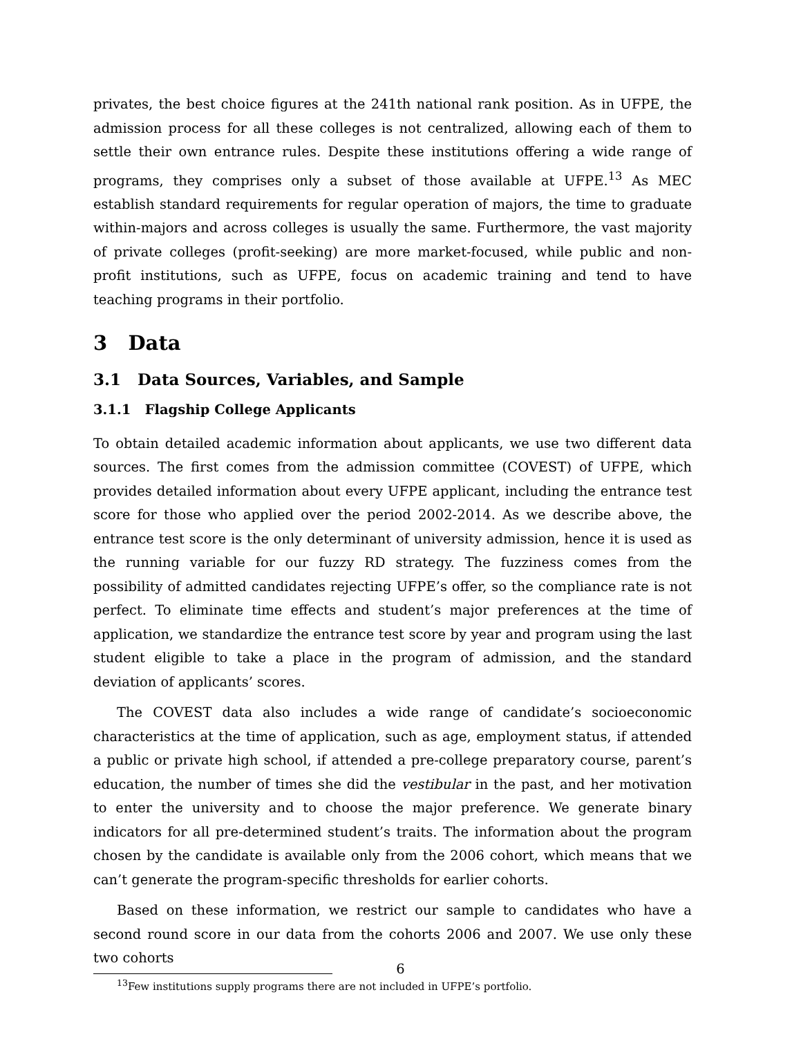privates, the best choice figures at the 241th national rank position. As in UFPE, the admission process for all these colleges is not centralized, allowing each of them to settle their own entrance rules. Despite these institutions offering a wide range of programs, they comprises only a subset of those available at UFPE.<sup>13</sup> As MEC establish standard requirements for regular operation of majors, the time to graduate within-majors and across colleges is usually the same. Furthermore, the vast majority of private colleges (profit-seeking) are more market-focused, while public and non-profit institutions, such as UFPE, focus on academic training and tend to have teaching programs in their portfolio.
3 Data
3.1 Data Sources, Variables, and Sample
3.1.1 Flagship College Applicants
To obtain detailed academic information about applicants, we use two different data sources. The first comes from the admission committee (COVEST) of UFPE, which provides detailed information about every UFPE applicant, including the entrance test score for those who applied over the period 2002-2014. As we describe above, the entrance test score is the only determinant of university admission, hence it is used as the running variable for our fuzzy RD strategy. The fuzziness comes from the possibility of admitted candidates rejecting UFPE’s offer, so the compliance rate is not perfect. To eliminate time effects and student’s major preferences at the time of application, we standardize the entrance test score by year and program using the last student eligible to take a place in the program of admission, and the standard deviation of applicants’ scores.
The COVEST data also includes a wide range of candidate’s socioeconomic characteristics at the time of application, such as age, employment status, if attended a public or private high school, if attended a pre-college preparatory course, parent’s education, the number of times she did the vestibular in the past, and her motivation to enter the university and to choose the major preference. We generate binary indicators for all pre-determined student’s traits. The information about the program chosen by the candidate is available only from the 2006 cohort, which means that we can’t generate the program-specific thresholds for earlier cohorts.
Based on these information, we restrict our sample to candidates who have a second round score in our data from the cohorts 2006 and 2007. We use only these two cohorts
<sup>13</sup> Few institutions supply programs there are not included in UFPE’s portfolio.
6